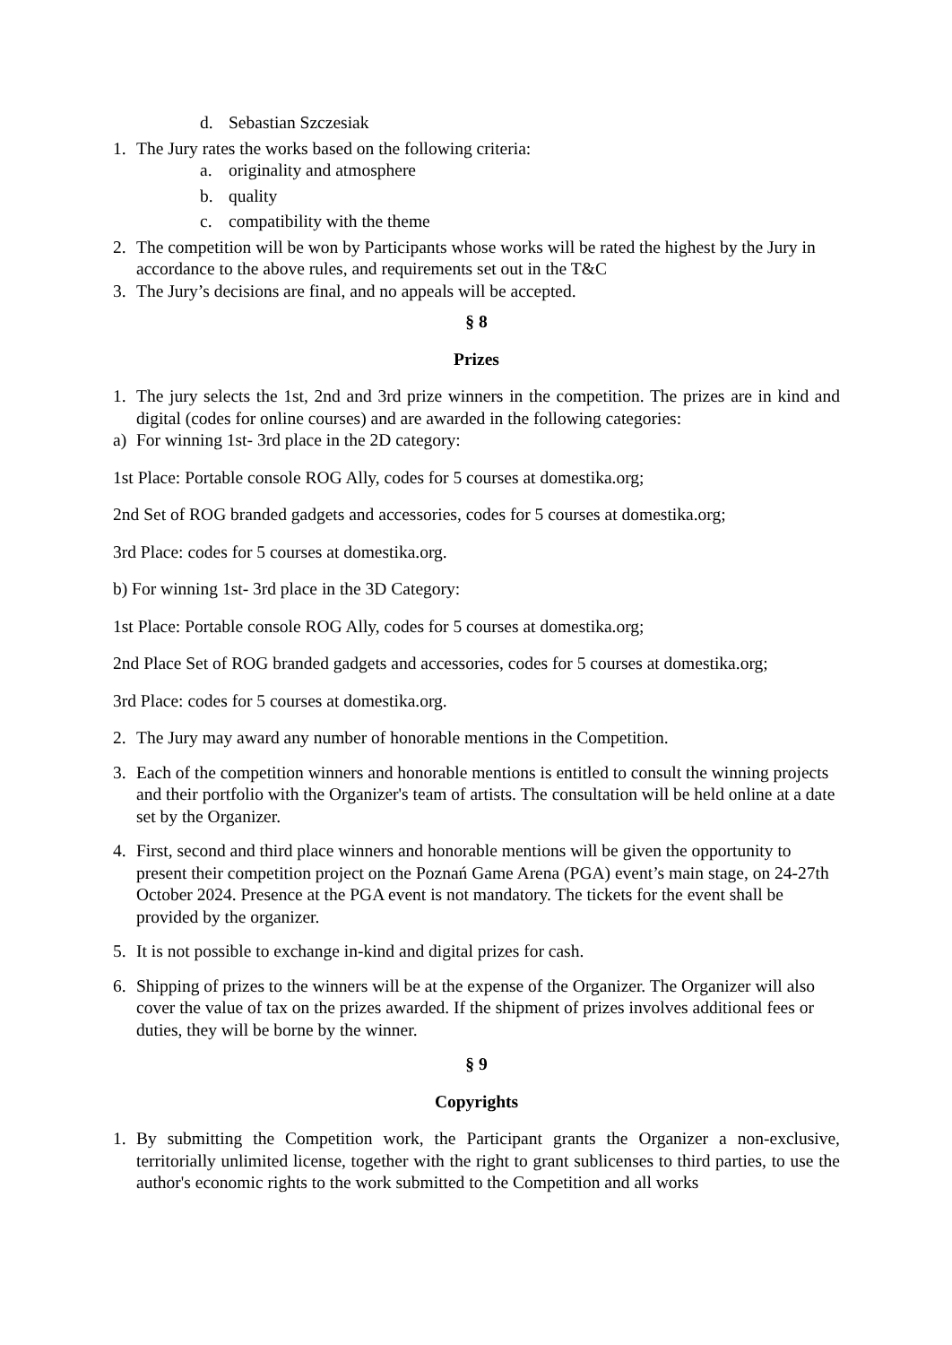d. Sebastian Szczesiak
1. The Jury rates the works based on the following criteria:
a. originality and atmosphere
b. quality
c. compatibility with the theme
2. The competition will be won by Participants whose works will be rated the highest by the Jury in accordance to the above rules, and requirements set out in the T&C
3. The Jury’s decisions are final, and no appeals will be accepted.
§ 8
Prizes
1. The jury selects the 1st, 2nd and 3rd prize winners in the competition. The prizes are in kind and digital (codes for online courses) and are awarded in the following categories:
a) For winning 1st- 3rd place in the 2D category:
1st Place: Portable console ROG Ally, codes for 5 courses at domestika.org;
2nd Set of ROG branded gadgets and accessories, codes for 5 courses at domestika.org;
3rd Place: codes for 5 courses at domestika.org.
b) For winning 1st- 3rd place in the 3D Category:
1st Place: Portable console ROG Ally, codes for 5 courses at domestika.org;
2nd Place Set of ROG branded gadgets and accessories, codes for 5 courses at domestika.org;
3rd Place: codes for 5 courses at domestika.org.
2. The Jury may award any number of honorable mentions in the Competition.
3. Each of the competition winners and honorable mentions is entitled to consult the winning projects and their portfolio with the Organizer's team of artists. The consultation will be held online at a date set by the Organizer.
4. First, second and third place winners and honorable mentions will be given the opportunity to present their competition project on the Poznań Game Arena (PGA) event’s main stage, on 24-27th October 2024. Presence at the PGA event is not mandatory. The tickets for the event shall be provided by the organizer.
5. It is not possible to exchange in-kind and digital prizes for cash.
6. Shipping of prizes to the winners will be at the expense of the Organizer. The Organizer will also cover the value of tax on the prizes awarded. If the shipment of prizes involves additional fees or duties, they will be borne by the winner.
§ 9
Copyrights
1. By submitting the Competition work, the Participant grants the Organizer a non-exclusive, territorially unlimited license, together with the right to grant sublicenses to third parties, to use the author's economic rights to the work submitted to the Competition and all works